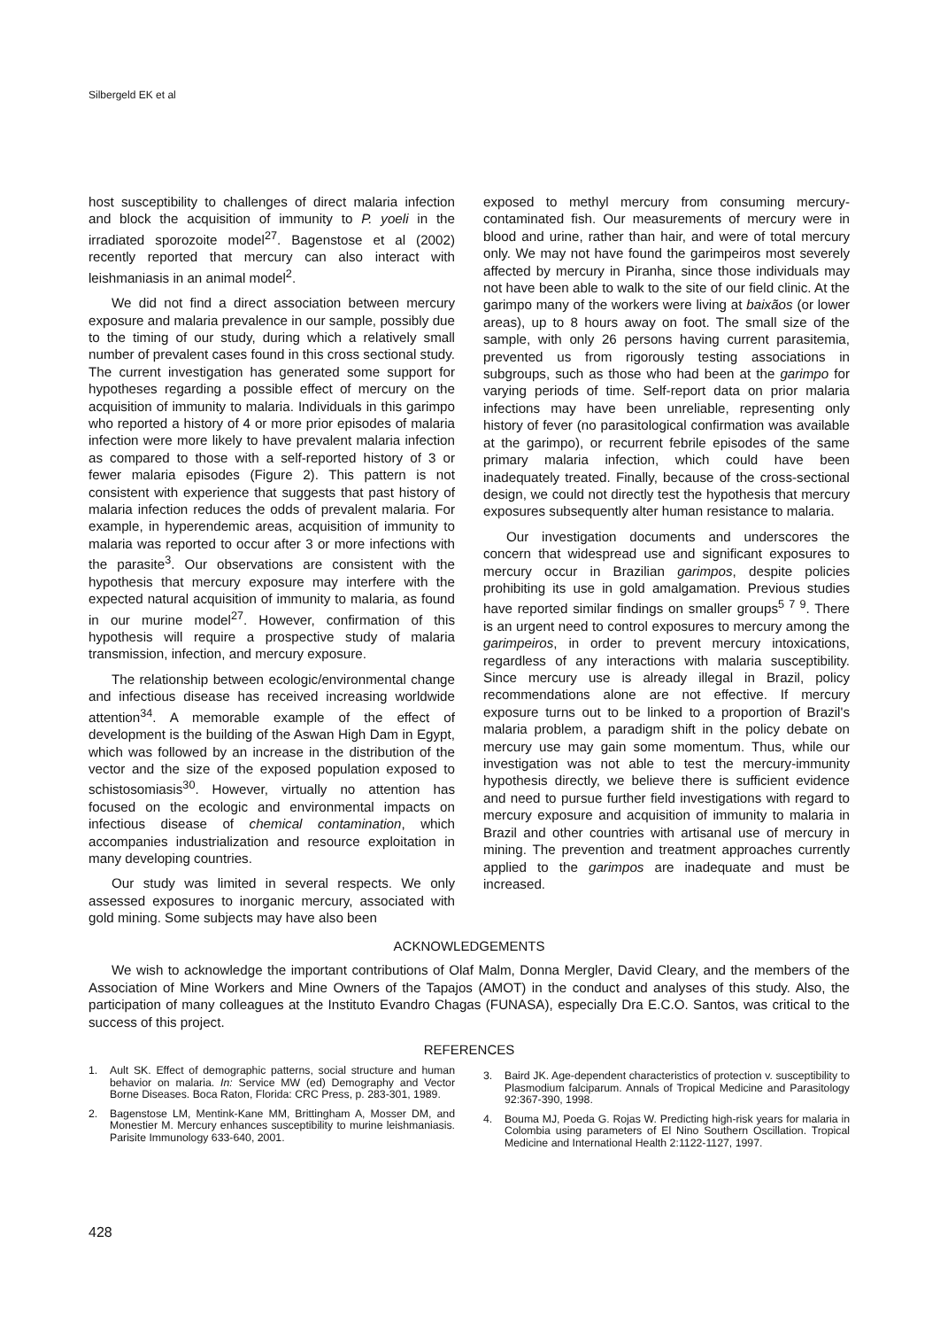Silbergeld EK et al
host susceptibility to challenges of direct malaria infection and block the acquisition of immunity to P. yoeli in the irradiated sporozoite model<sup>27</sup>. Bagenstose et al (2002) recently reported that mercury can also interact with leishmaniasis in an animal model<sup>2</sup>.
We did not find a direct association between mercury exposure and malaria prevalence in our sample, possibly due to the timing of our study, during which a relatively small number of prevalent cases found in this cross sectional study. The current investigation has generated some support for hypotheses regarding a possible effect of mercury on the acquisition of immunity to malaria. Individuals in this garimpo who reported a history of 4 or more prior episodes of malaria infection were more likely to have prevalent malaria infection as compared to those with a self-reported history of 3 or fewer malaria episodes (Figure 2). This pattern is not consistent with experience that suggests that past history of malaria infection reduces the odds of prevalent malaria. For example, in hyperendemic areas, acquisition of immunity to malaria was reported to occur after 3 or more infections with the parasite<sup>3</sup>. Our observations are consistent with the hypothesis that mercury exposure may interfere with the expected natural acquisition of immunity to malaria, as found in our murine model<sup>27</sup>. However, confirmation of this hypothesis will require a prospective study of malaria transmission, infection, and mercury exposure.
The relationship between ecologic/environmental change and infectious disease has received increasing worldwide attention<sup>34</sup>. A memorable example of the effect of development is the building of the Aswan High Dam in Egypt, which was followed by an increase in the distribution of the vector and the size of the exposed population exposed to schistosomiasis<sup>30</sup>. However, virtually no attention has focused on the ecologic and environmental impacts on infectious disease of chemical contamination, which accompanies industrialization and resource exploitation in many developing countries.
Our study was limited in several respects. We only assessed exposures to inorganic mercury, associated with gold mining. Some subjects may have also been
exposed to methyl mercury from consuming mercury-contaminated fish. Our measurements of mercury were in blood and urine, rather than hair, and were of total mercury only. We may not have found the garimpeiros most severely affected by mercury in Piranha, since those individuals may not have been able to walk to the site of our field clinic. At the garimpo many of the workers were living at baixãos (or lower areas), up to 8 hours away on foot. The small size of the sample, with only 26 persons having current parasitemia, prevented us from rigorously testing associations in subgroups, such as those who had been at the garimpo for varying periods of time. Self-report data on prior malaria infections may have been unreliable, representing only history of fever (no parasitological confirmation was available at the garimpo), or recurrent febrile episodes of the same primary malaria infection, which could have been inadequately treated. Finally, because of the cross-sectional design, we could not directly test the hypothesis that mercury exposures subsequently alter human resistance to malaria.
Our investigation documents and underscores the concern that widespread use and significant exposures to mercury occur in Brazilian garimpos, despite policies prohibiting its use in gold amalgamation. Previous studies have reported similar findings on smaller groups<sup>5 7 9</sup>. There is an urgent need to control exposures to mercury among the garimpeiros, in order to prevent mercury intoxications, regardless of any interactions with malaria susceptibility. Since mercury use is already illegal in Brazil, policy recommendations alone are not effective. If mercury exposure turns out to be linked to a proportion of Brazil's malaria problem, a paradigm shift in the policy debate on mercury use may gain some momentum. Thus, while our investigation was not able to test the mercury-immunity hypothesis directly, we believe there is sufficient evidence and need to pursue further field investigations with regard to mercury exposure and acquisition of immunity to malaria in Brazil and other countries with artisanal use of mercury in mining. The prevention and treatment approaches currently applied to the garimpos are inadequate and must be increased.
ACKNOWLEDGEMENTS
We wish to acknowledge the important contributions of Olaf Malm, Donna Mergler, David Cleary, and the members of the Association of Mine Workers and Mine Owners of the Tapajos (AMOT) in the conduct and analyses of this study. Also, the participation of many colleagues at the Instituto Evandro Chagas (FUNASA), especially Dra E.C.O. Santos, was critical to the success of this project.
REFERENCES
1. Ault SK. Effect of demographic patterns, social structure and human behavior on malaria. In: Service MW (ed) Demography and Vector Borne Diseases. Boca Raton, Florida: CRC Press, p. 283-301, 1989.
2. Bagenstose LM, Mentink-Kane MM, Brittingham A, Mosser DM, and Monestier M. Mercury enhances susceptibility to murine leishmaniasis. Parisite Immunology 633-640, 2001.
3. Baird JK. Age-dependent characteristics of protection v. susceptibility to Plasmodium falciparum. Annals of Tropical Medicine and Parasitology 92:367-390, 1998.
4. Bouma MJ, Poeda G. Rojas W. Predicting high-risk years for malaria in Colombia using parameters of El Nino Southern Oscillation. Tropical Medicine and International Health 2:1122-1127, 1997.
428